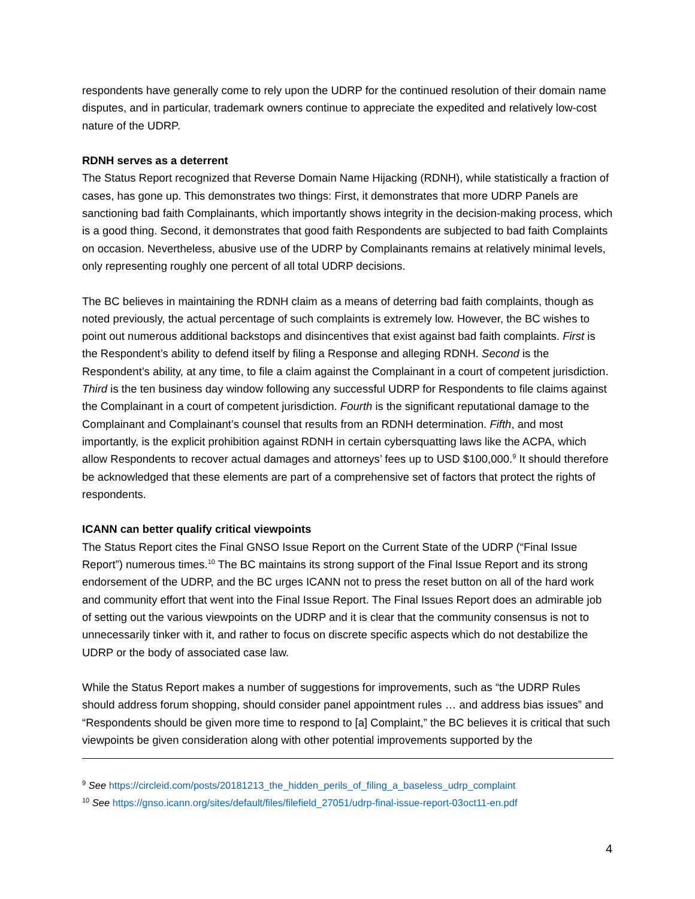respondents have generally come to rely upon the UDRP for the continued resolution of their domain name disputes, and in particular, trademark owners continue to appreciate the expedited and relatively low-cost nature of the UDRP.
RDNH serves as a deterrent
The Status Report recognized that Reverse Domain Name Hijacking (RDNH), while statistically a fraction of cases, has gone up. This demonstrates two things: First, it demonstrates that more UDRP Panels are sanctioning bad faith Complainants, which importantly shows integrity in the decision-making process, which is a good thing. Second, it demonstrates that good faith Respondents are subjected to bad faith Complaints on occasion. Nevertheless, abusive use of the UDRP by Complainants remains at relatively minimal levels, only representing roughly one percent of all total UDRP decisions.
The BC believes in maintaining the RDNH claim as a means of deterring bad faith complaints, though as noted previously, the actual percentage of such complaints is extremely low. However, the BC wishes to point out numerous additional backstops and disincentives that exist against bad faith complaints. First is the Respondent’s ability to defend itself by filing a Response and alleging RDNH. Second is the Respondent’s ability, at any time, to file a claim against the Complainant in a court of competent jurisdiction. Third is the ten business day window following any successful UDRP for Respondents to file claims against the Complainant in a court of competent jurisdiction. Fourth is the significant reputational damage to the Complainant and Complainant’s counsel that results from an RDNH determination. Fifth, and most importantly, is the explicit prohibition against RDNH in certain cybersquatting laws like the ACPA, which allow Respondents to recover actual damages and attorneys’ fees up to USD $100,000.<sup>9</sup> It should therefore be acknowledged that these elements are part of a comprehensive set of factors that protect the rights of respondents.
ICANN can better qualify critical viewpoints
The Status Report cites the Final GNSO Issue Report on the Current State of the UDRP (“Final Issue Report”) numerous times.<sup>10</sup> The BC maintains its strong support of the Final Issue Report and its strong endorsement of the UDRP, and the BC urges ICANN not to press the reset button on all of the hard work and community effort that went into the Final Issue Report. The Final Issues Report does an admirable job of setting out the various viewpoints on the UDRP and it is clear that the community consensus is not to unnecessarily tinker with it, and rather to focus on discrete specific aspects which do not destabilize the UDRP or the body of associated case law.
While the Status Report makes a number of suggestions for improvements, such as “the UDRP Rules should address forum shopping, should consider panel appointment rules … and address bias issues” and “Respondents should be given more time to respond to [a] Complaint,” the BC believes it is critical that such viewpoints be given consideration along with other potential improvements supported by the
<sup>9</sup> See https://circleid.com/posts/20181213_the_hidden_perils_of_filing_a_baseless_udrp_complaint
<sup>10</sup> See https://gnso.icann.org/sites/default/files/filefield_27051/udrp-final-issue-report-03oct11-en.pdf
4